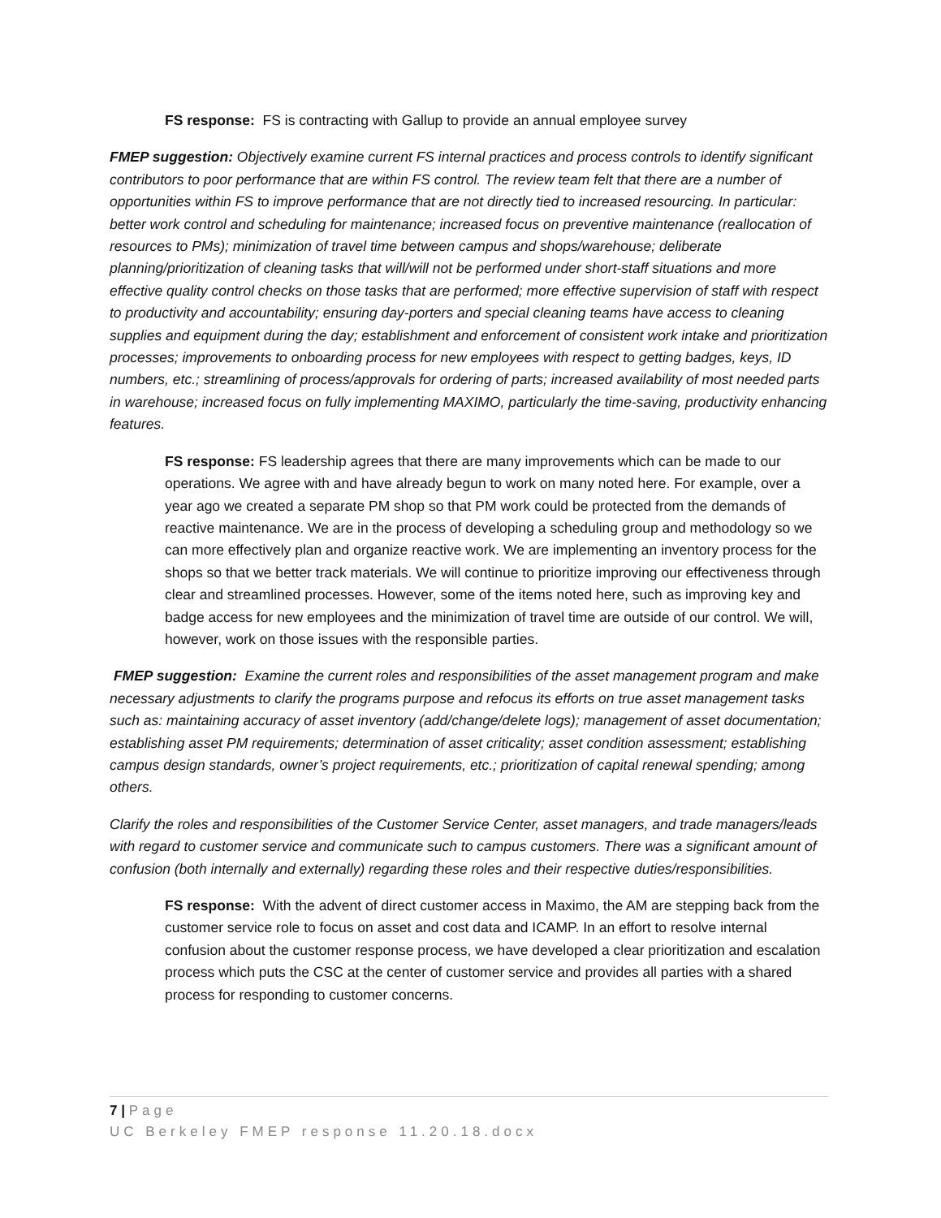FS response: FS is contracting with Gallup to provide an annual employee survey
FMEP suggestion: Objectively examine current FS internal practices and process controls to identify significant contributors to poor performance that are within FS control. The review team felt that there are a number of opportunities within FS to improve performance that are not directly tied to increased resourcing. In particular: better work control and scheduling for maintenance; increased focus on preventive maintenance (reallocation of resources to PMs); minimization of travel time between campus and shops/warehouse; deliberate planning/prioritization of cleaning tasks that will/will not be performed under short-staff situations and more effective quality control checks on those tasks that are performed; more effective supervision of staff with respect to productivity and accountability; ensuring day-porters and special cleaning teams have access to cleaning supplies and equipment during the day; establishment and enforcement of consistent work intake and prioritization processes; improvements to onboarding process for new employees with respect to getting badges, keys, ID numbers, etc.; streamlining of process/approvals for ordering of parts; increased availability of most needed parts in warehouse; increased focus on fully implementing MAXIMO, particularly the time-saving, productivity enhancing features.
FS response: FS leadership agrees that there are many improvements which can be made to our operations. We agree with and have already begun to work on many noted here. For example, over a year ago we created a separate PM shop so that PM work could be protected from the demands of reactive maintenance. We are in the process of developing a scheduling group and methodology so we can more effectively plan and organize reactive work. We are implementing an inventory process for the shops so that we better track materials. We will continue to prioritize improving our effectiveness through clear and streamlined processes. However, some of the items noted here, such as improving key and badge access for new employees and the minimization of travel time are outside of our control. We will, however, work on those issues with the responsible parties.
FMEP suggestion: Examine the current roles and responsibilities of the asset management program and make necessary adjustments to clarify the programs purpose and refocus its efforts on true asset management tasks such as: maintaining accuracy of asset inventory (add/change/delete logs); management of asset documentation; establishing asset PM requirements; determination of asset criticality; asset condition assessment; establishing campus design standards, owner’s project requirements, etc.; prioritization of capital renewal spending; among others.
Clarify the roles and responsibilities of the Customer Service Center, asset managers, and trade managers/leads with regard to customer service and communicate such to campus customers. There was a significant amount of confusion (both internally and externally) regarding these roles and their respective duties/responsibilities.
FS response: With the advent of direct customer access in Maximo, the AM are stepping back from the customer service role to focus on asset and cost data and ICAMP. In an effort to resolve internal confusion about the customer response process, we have developed a clear prioritization and escalation process which puts the CSC at the center of customer service and provides all parties with a shared process for responding to customer concerns.
7 | Page
UC Berkeley FMEP response 11.20.18.docx